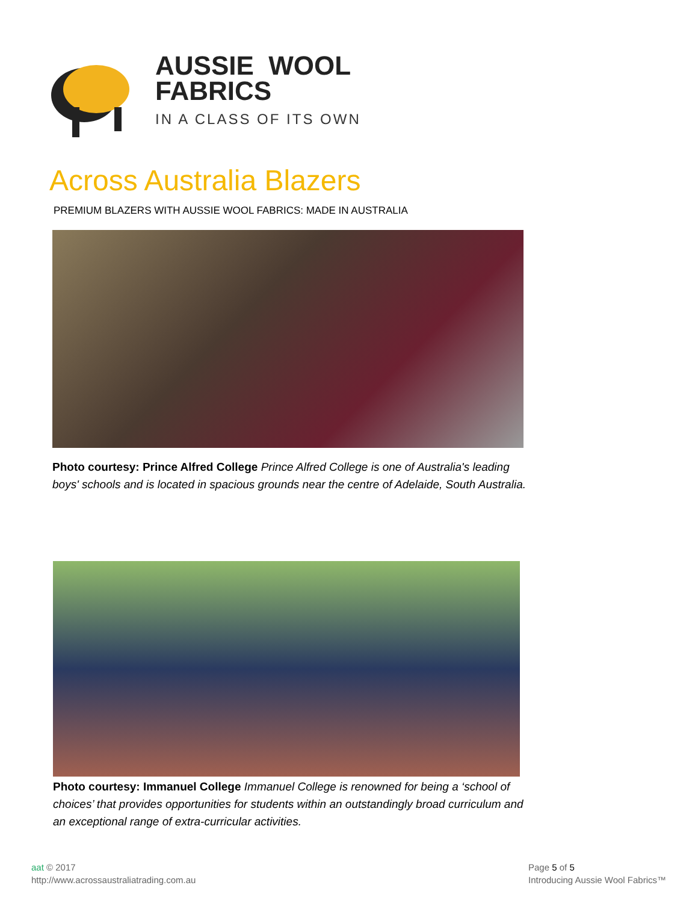AUSSIE WOOL
FABRICS
IN A CLASS OF ITS OWN
Across Australia Blazers
PREMIUM BLAZERS WITH AUSSIE WOOL FABRICS: MADE IN AUSTRALIA
Photo courtesy: Prince Alfred College Prince Alfred College is one of Australia's leading boys' schools and is located in spacious grounds near the centre of Adelaide, South Australia.
Photo courtesy: Immanuel College Immanuel College is renowned for being a ‘school of choices’ that provides opportunities for students within an outstandingly broad curriculum and an exceptional range of extra-curricular activities.
aat © 2017
http://www.acrossaustraliatrading.com.au
Page 5 of 5
Introducing Aussie Wool Fabrics™